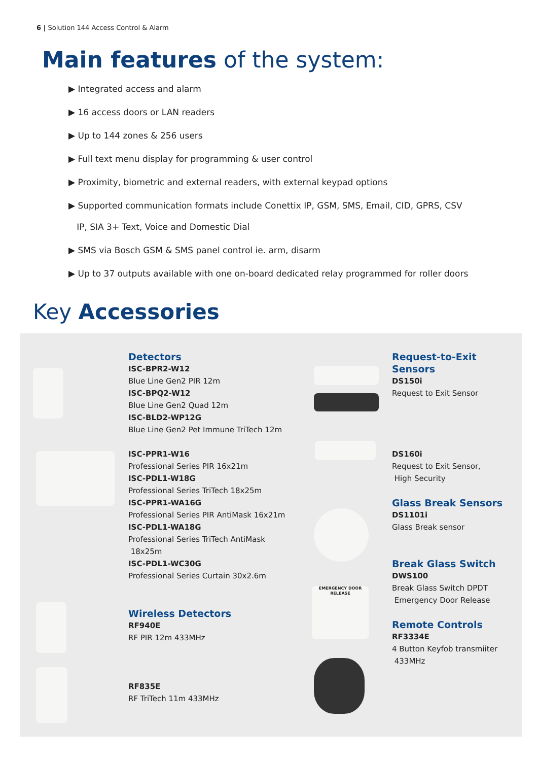6 | Solution 144 Access Control & Alarm
Main features of the system:
▶ Integrated access and alarm
▶ 16 access doors or LAN readers
▶ Up to 144 zones & 256 users
▶ Full text menu display for programming & user control
▶ Proximity, biometric and external readers, with external keypad options
▶ Supported communication formats include Conettix IP, GSM, SMS, Email, CID, GPRS, CSV
IP, SIA 3+ Text, Voice and Domestic Dial
▶ SMS via Bosch GSM & SMS panel control ie. arm, disarm
▶ Up to 37 outputs available with one on-board dedicated relay programmed for roller doors
Key Accessories
Detectors
ISC-BPR2-W12
Blue Line Gen2 PIR 12m
ISC-BPQ2-W12
Blue Line Gen2 Quad 12m
ISC-BLD2-WP12G
Blue Line Gen2 Pet Immune TriTech 12m
ISC-PPR1-W16
Professional Series PIR 16x21m
ISC-PDL1-W18G
Professional Series TriTech 18x25m
ISC-PPR1-WA16G
Professional Series PIR AntiMask 16x21m
ISC-PDL1-WA18G
Professional Series TriTech AntiMask
18x25m
ISC-PDL1-WC30G
Professional Series Curtain 30x2.6m
Wireless Detectors
RF940E
RF PIR 12m 433MHz
RF835E
RF TriTech 11m 433MHz
EMERGENCY DOOR RELEASE
Request-to-Exit Sensors
DS150i
Request to Exit Sensor
DS160i
Request to Exit Sensor,
High Security
Glass Break Sensors
DS1101i
Glass Break sensor
Break Glass Switch
DWS100
Break Glass Switch DPDT
Emergency Door Release
Remote Controls
RF3334E
4 Button Keyfob transmiiter
433MHz